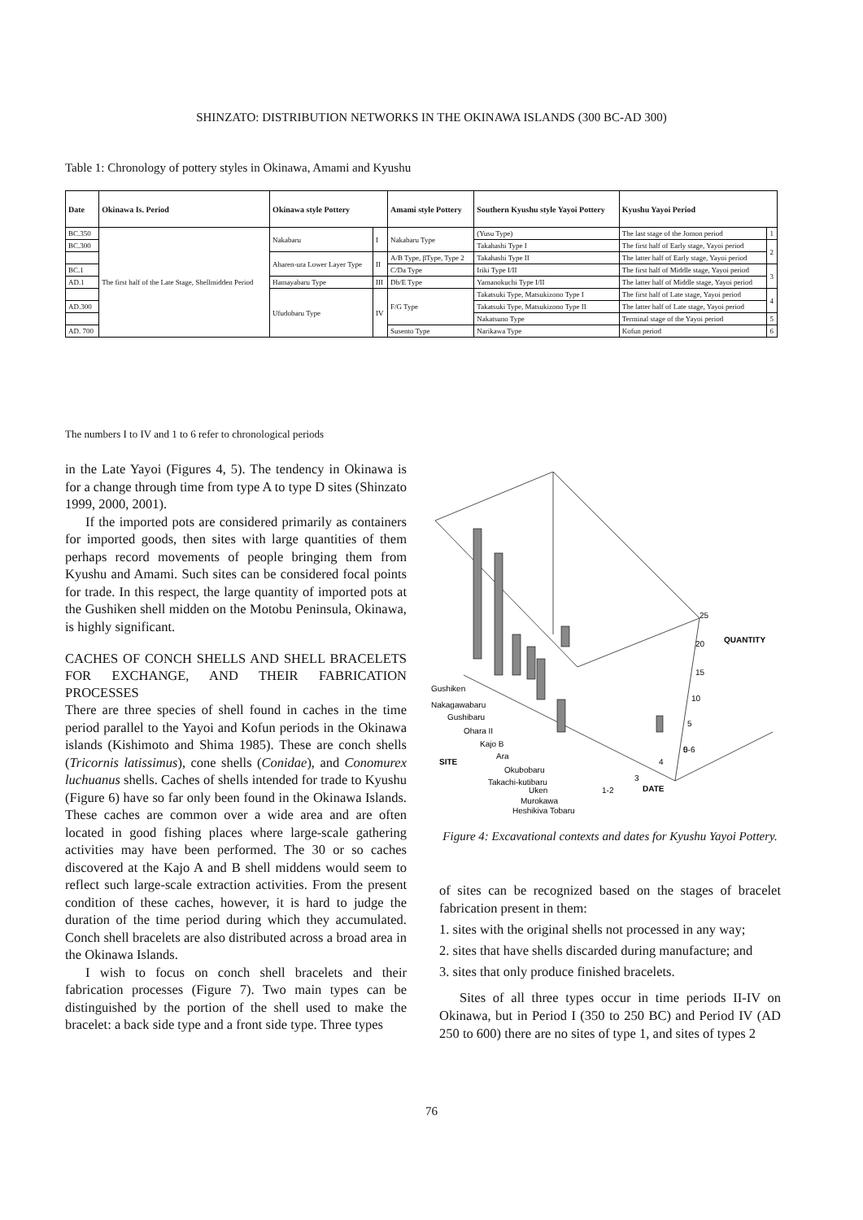SHINZATO: DISTRIBUTION NETWORKS IN THE OKINAWA ISLANDS (300 BC-AD 300)
Table 1: Chronology of pottery styles in Okinawa, Amami and Kyushu
| Date | Okinawa Is. Period | Okinawa style Pottery | | Amami style Pottery | Southern Kyushu style Yayoi Pottery | Kyushu Yayoi Period | |
| --- | --- | --- | --- | --- | --- | --- | --- |
| BC.350 | The first half of the Late Stage, Shellmidden Period | Nakabaru | I | Nakabaru Type | (Yusu Type) | The last stage of the Jomon period | 1 |
| BC.300 | | | | | Takahashi Type I | The first half of Early stage, Yayoi period | 2 |
| | | Aharen-ura Lower Layer Type | II | A/B Type, βType, Type 2 | Takahashi Type II | The latter half of Early stage, Yayoi period | |
| BC.1 | | | | C/Da Type | Iriki Type I/II | The first half of Middle stage, Yayoi period | 3 |
| AD.1 | | Hamayabaru Type | III | Db/E Type | Yamanokuchi Type I/II | The latter half of Middle stage, Yayoi period | |
| | | Ufudobaru Type | IV | F/G Type | Takatsuki Type, Matsukizono Type I | The first half of Late stage, Yayoi period | 4 |
| AD.300 | | | | | Takatsuki Type, Matsukizono Type II | The latter half of Late stage, Yayoi period | |
| | | | | | Nakatsuno Type | Terminal stage of the Yayoi period | 5 |
| AD. 700 | | | | Susento Type | Narikawa Type | Kofun period | 6 |
The numbers I to IV and 1 to 6 refer to chronological periods
in the Late Yayoi (Figures 4, 5). The tendency in Okinawa is for a change through time from type A to type D sites (Shinzato 1999, 2000, 2001).
If the imported pots are considered primarily as containers for imported goods, then sites with large quantities of them perhaps record movements of people bringing them from Kyushu and Amami. Such sites can be considered focal points for trade. In this respect, the large quantity of imported pots at the Gushiken shell midden on the Motobu Peninsula, Okinawa, is highly significant.
CACHES OF CONCH SHELLS AND SHELL BRACELETS FOR EXCHANGE, AND THEIR FABRICATION PROCESSES
There are three species of shell found in caches in the time period parallel to the Yayoi and Kofun periods in the Okinawa islands (Kishimoto and Shima 1985). These are conch shells (Tricornis latissimus), cone shells (Conidae), and Conomurex luchuanus shells. Caches of shells intended for trade to Kyushu (Figure 6) have so far only been found in the Okinawa Islands. These caches are common over a wide area and are often located in good fishing places where large-scale gathering activities may have been performed. The 30 or so caches discovered at the Kajo A and B shell middens would seem to reflect such large-scale extraction activities. From the present condition of these caches, however, it is hard to judge the duration of the time period during which they accumulated. Conch shell bracelets are also distributed across a broad area in the Okinawa Islands.
I wish to focus on conch shell bracelets and their fabrication processes (Figure 7). Two main types can be distinguished by the portion of the shell used to make the bracelet: a back side type and a front side type. Three types
25
20
QUANTITY
15
10
5
0
SITE
DATE
Gushiken
Nakagawabaru
Gushibaru
Ohara II
Kajo B
Ara
Okubobaru
Takachi-kutibaru
Uken
Murokawa
Heshikiya Tobaru
1-2
3
4
5-6
Figure 4: Excavational contexts and dates for Kyushu Yayoi Pottery.
of sites can be recognized based on the stages of bracelet fabrication present in them:
1. sites with the original shells not processed in any way;
2. sites that have shells discarded during manufacture; and
3. sites that only produce finished bracelets.
Sites of all three types occur in time periods II-IV on Okinawa, but in Period I (350 to 250 BC) and Period IV (AD 250 to 600) there are no sites of type 1, and sites of types 2
76